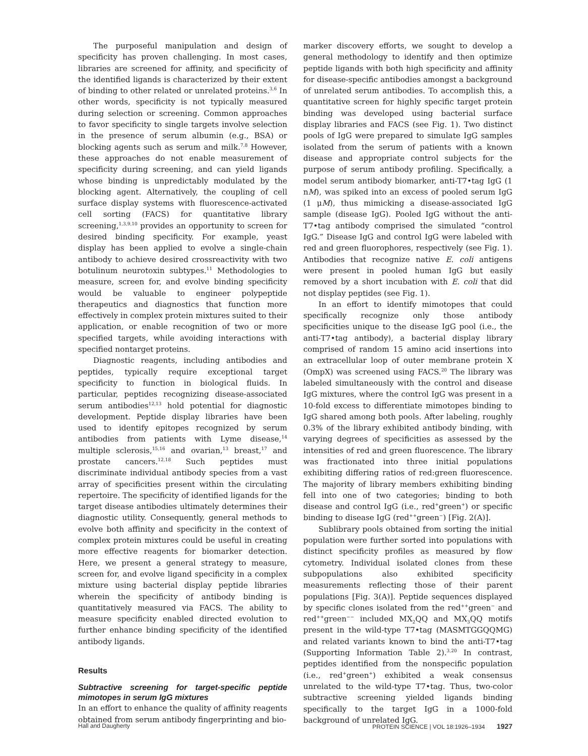The purposeful manipulation and design of specificity has proven challenging. In most cases, libraries are screened for affinity, and specificity of the identified ligands is characterized by their extent of binding to other related or unrelated proteins.<sup>3,6</sup> In other words, specificity is not typically measured during selection or screening. Common approaches to favor specificity to single targets involve selection in the presence of serum albumin (e.g., BSA) or blocking agents such as serum and milk.<sup>7,8</sup> However, these approaches do not enable measurement of specificity during screening, and can yield ligands whose binding is unpredictably modulated by the blocking agent. Alternatively, the coupling of cell surface display systems with fluorescence-activated cell sorting (FACS) for quantitative library screening,<sup>1,3,9,10</sup> provides an opportunity to screen for desired binding specificity. For example, yeast display has been applied to evolve a single-chain antibody to achieve desired crossreactivity with two botulinum neurotoxin subtypes.<sup>11</sup> Methodologies to measure, screen for, and evolve binding specificity would be valuable to engineer polypeptide therapeutics and diagnostics that function more effectively in complex protein mixtures suited to their application, or enable recognition of two or more specified targets, while avoiding interactions with specified nontarget proteins.
Diagnostic reagents, including antibodies and peptides, typically require exceptional target specificity to function in biological fluids. In particular, peptides recognizing disease-associated serum antibodies<sup>12,13</sup> hold potential for diagnostic development. Peptide display libraries have been used to identify epitopes recognized by serum antibodies from patients with Lyme disease,<sup>14</sup> multiple sclerosis,<sup>15,16</sup> and ovarian,<sup>13</sup> breast,<sup>17</sup> and prostate cancers.<sup>12,18</sup> Such peptides must discriminate individual antibody species from a vast array of specificities present within the circulating repertoire. The specificity of identified ligands for the target disease antibodies ultimately determines their diagnostic utility. Consequently, general methods to evolve both affinity and specificity in the context of complex protein mixtures could be useful in creating more effective reagents for biomarker detection. Here, we present a general strategy to measure, screen for, and evolve ligand specificity in a complex mixture using bacterial display peptide libraries wherein the specificity of antibody binding is quantitatively measured via FACS. The ability to measure specificity enabled directed evolution to further enhance binding specificity of the identified antibody ligands.
Results
Subtractive screening for target-specific peptide mimotopes in serum IgG mixtures
In an effort to enhance the quality of affinity reagents obtained from serum antibody fingerprinting and bio-
marker discovery efforts, we sought to develop a general methodology to identify and then optimize peptide ligands with both high specificity and affinity for disease-specific antibodies amongst a background of unrelated serum antibodies. To accomplish this, a quantitative screen for highly specific target protein binding was developed using bacterial surface display libraries and FACS (see Fig. 1). Two distinct pools of IgG were prepared to simulate IgG samples isolated from the serum of patients with a known disease and appropriate control subjects for the purpose of serum antibody profiling. Specifically, a model serum antibody biomarker, anti-T7•tag IgG (1 nM), was spiked into an excess of pooled serum IgG (1 μM), thus mimicking a disease-associated IgG sample (disease IgG). Pooled IgG without the anti-T7•tag antibody comprised the simulated “control IgG.” Disease IgG and control IgG were labeled with red and green fluorophores, respectively (see Fig. 1). Antibodies that recognize native E. coli antigens were present in pooled human IgG but easily removed by a short incubation with E. coli that did not display peptides (see Fig. 1).
In an effort to identify mimotopes that could specifically recognize only those antibody specificities unique to the disease IgG pool (i.e., the anti-T7•tag antibody), a bacterial display library comprised of random 15 amino acid insertions into an extracellular loop of outer membrane protein X (OmpX) was screened using FACS.<sup>20</sup> The library was labeled simultaneously with the control and disease IgG mixtures, where the control IgG was present in a 10-fold excess to differentiate mimotopes binding to IgG shared among both pools. After labeling, roughly 0.3% of the library exhibited antibody binding, with varying degrees of specificities as assessed by the intensities of red and green fluorescence. The library was fractionated into three initial populations exhibiting differing ratios of red:green fluorescence. The majority of library members exhibiting binding fell into one of two categories; binding to both disease and control IgG (i.e., red<sup>+</sup>green<sup>+</sup>) or specific binding to disease IgG (red<sup>++</sup>green<sup>−</sup>) [Fig. 2(A)].
Sublibrary pools obtained from sorting the initial population were further sorted into populations with distinct specificity profiles as measured by flow cytometry. Individual isolated clones from these subpopulations also exhibited specificity measurements reflecting those of their parent populations [Fig. 3(A)]. Peptide sequences displayed by specific clones isolated from the red<sup>++</sup>green<sup>−</sup> and red<sup>++</sup>green<sup>−−</sup> included MX<sub>2</sub>QQ and MX<sub>3</sub>QQ motifs present in the wild-type T7•tag (MASMTGGQQMG) and related variants known to bind the anti-T7•tag (Supporting Information Table 2).<sup>3,20</sup> In contrast, peptides identified from the nonspecific population (i.e., red<sup>+</sup>green<sup>+</sup>) exhibited a weak consensus unrelated to the wild-type T7•tag. Thus, two-color subtractive screening yielded ligands binding specifically to the target IgG in a 1000-fold background of unrelated IgG.
Hall and Daugherty PROTEIN SCIENCE | VOL 18:1926–1934 1927